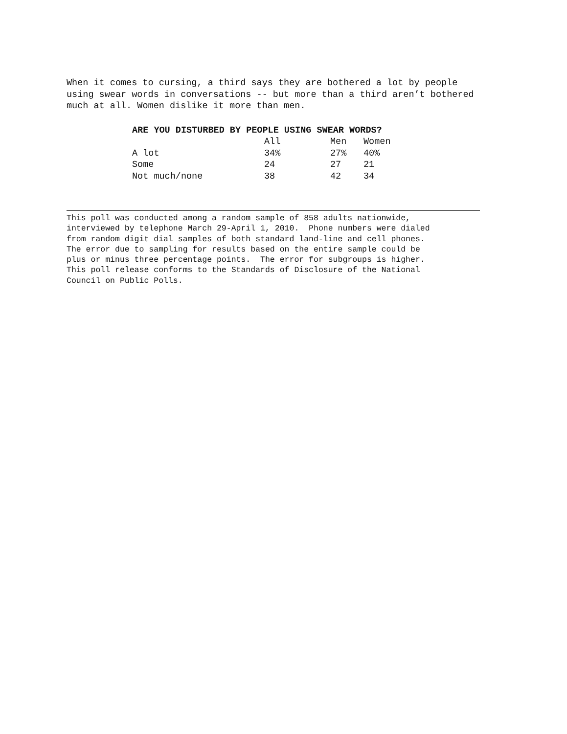When it comes to cursing, a third says they are bothered a lot by people using swear words in conversations -- but more than a third aren’t bothered much at all. Women dislike it more than men.
| ARE YOU DISTURBED BY PEOPLE USING SWEAR WORDS? | | | |
| | All | Men | Women |
| A lot | 34% | 27% | 40% |
| Some | 24 | 27 | 21 |
| Not much/none | 38 | 42 | 34 |
This poll was conducted among a random sample of 858 adults nationwide, interviewed by telephone March 29-April 1, 2010. Phone numbers were dialed from random digit dial samples of both standard land-line and cell phones. The error due to sampling for results based on the entire sample could be plus or minus three percentage points. The error for subgroups is higher. This poll release conforms to the Standards of Disclosure of the National Council on Public Polls.